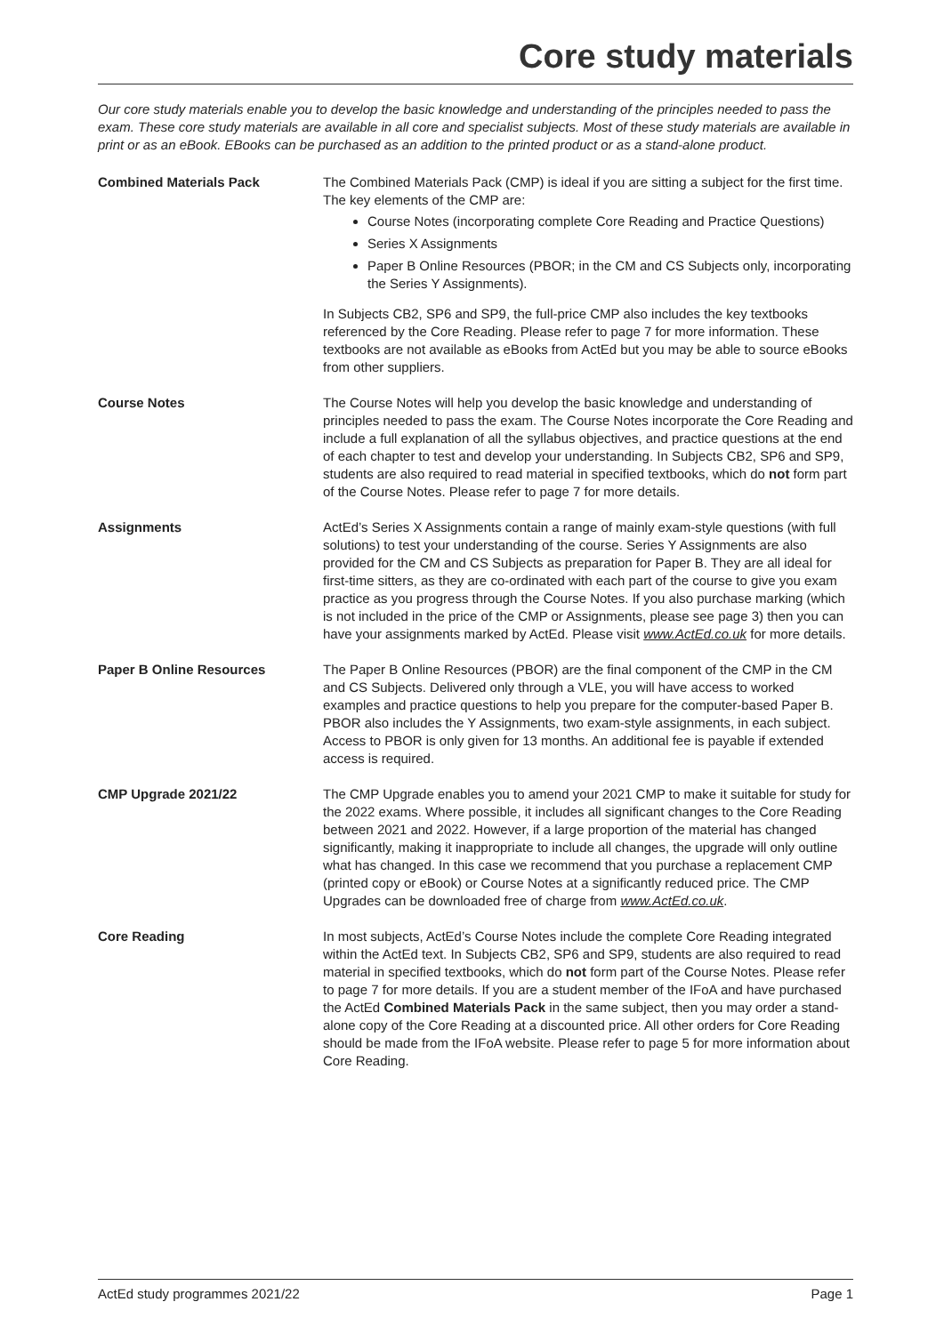Core study materials
Our core study materials enable you to develop the basic knowledge and understanding of the principles needed to pass the exam. These core study materials are available in all core and specialist subjects. Most of these study materials are available in print or as an eBook. EBooks can be purchased as an addition to the printed product or as a stand-alone product.
Combined Materials Pack The Combined Materials Pack (CMP) is ideal if you are sitting a subject for the first time. The key elements of the CMP are:
Course Notes (incorporating complete Core Reading and Practice Questions)
Series X Assignments
Paper B Online Resources (PBOR; in the CM and CS Subjects only, incorporating the Series Y Assignments).
In Subjects CB2, SP6 and SP9, the full-price CMP also includes the key textbooks referenced by the Core Reading. Please refer to page 7 for more information. These textbooks are not available as eBooks from ActEd but you may be able to source eBooks from other suppliers.
Course Notes The Course Notes will help you develop the basic knowledge and understanding of principles needed to pass the exam. The Course Notes incorporate the Core Reading and include a full explanation of all the syllabus objectives, and practice questions at the end of each chapter to test and develop your understanding. In Subjects CB2, SP6 and SP9, students are also required to read material in specified textbooks, which do not form part of the Course Notes. Please refer to page 7 for more details.
Assignments ActEd’s Series X Assignments contain a range of mainly exam-style questions (with full solutions) to test your understanding of the course. Series Y Assignments are also provided for the CM and CS Subjects as preparation for Paper B. They are all ideal for first-time sitters, as they are co-ordinated with each part of the course to give you exam practice as you progress through the Course Notes. If you also purchase marking (which is not included in the price of the CMP or Assignments, please see page 3) then you can have your assignments marked by ActEd. Please visit www.ActEd.co.uk for more details.
Paper B Online Resources The Paper B Online Resources (PBOR) are the final component of the CMP in the CM and CS Subjects. Delivered only through a VLE, you will have access to worked examples and practice questions to help you prepare for the computer-based Paper B. PBOR also includes the Y Assignments, two exam-style assignments, in each subject. Access to PBOR is only given for 13 months. An additional fee is payable if extended access is required.
CMP Upgrade 2021/22 The CMP Upgrade enables you to amend your 2021 CMP to make it suitable for study for the 2022 exams. Where possible, it includes all significant changes to the Core Reading between 2021 and 2022. However, if a large proportion of the material has changed significantly, making it inappropriate to include all changes, the upgrade will only outline what has changed. In this case we recommend that you purchase a replacement CMP (printed copy or eBook) or Course Notes at a significantly reduced price. The CMP Upgrades can be downloaded free of charge from www.ActEd.co.uk.
Core Reading In most subjects, ActEd’s Course Notes include the complete Core Reading integrated within the ActEd text. In Subjects CB2, SP6 and SP9, students are also required to read material in specified textbooks, which do not form part of the Course Notes. Please refer to page 7 for more details. If you are a student member of the IFoA and have purchased the ActEd Combined Materials Pack in the same subject, then you may order a stand-alone copy of the Core Reading at a discounted price. All other orders for Core Reading should be made from the IFoA website. Please refer to page 5 for more information about Core Reading.
ActEd study programmes 2021/22 Page 1